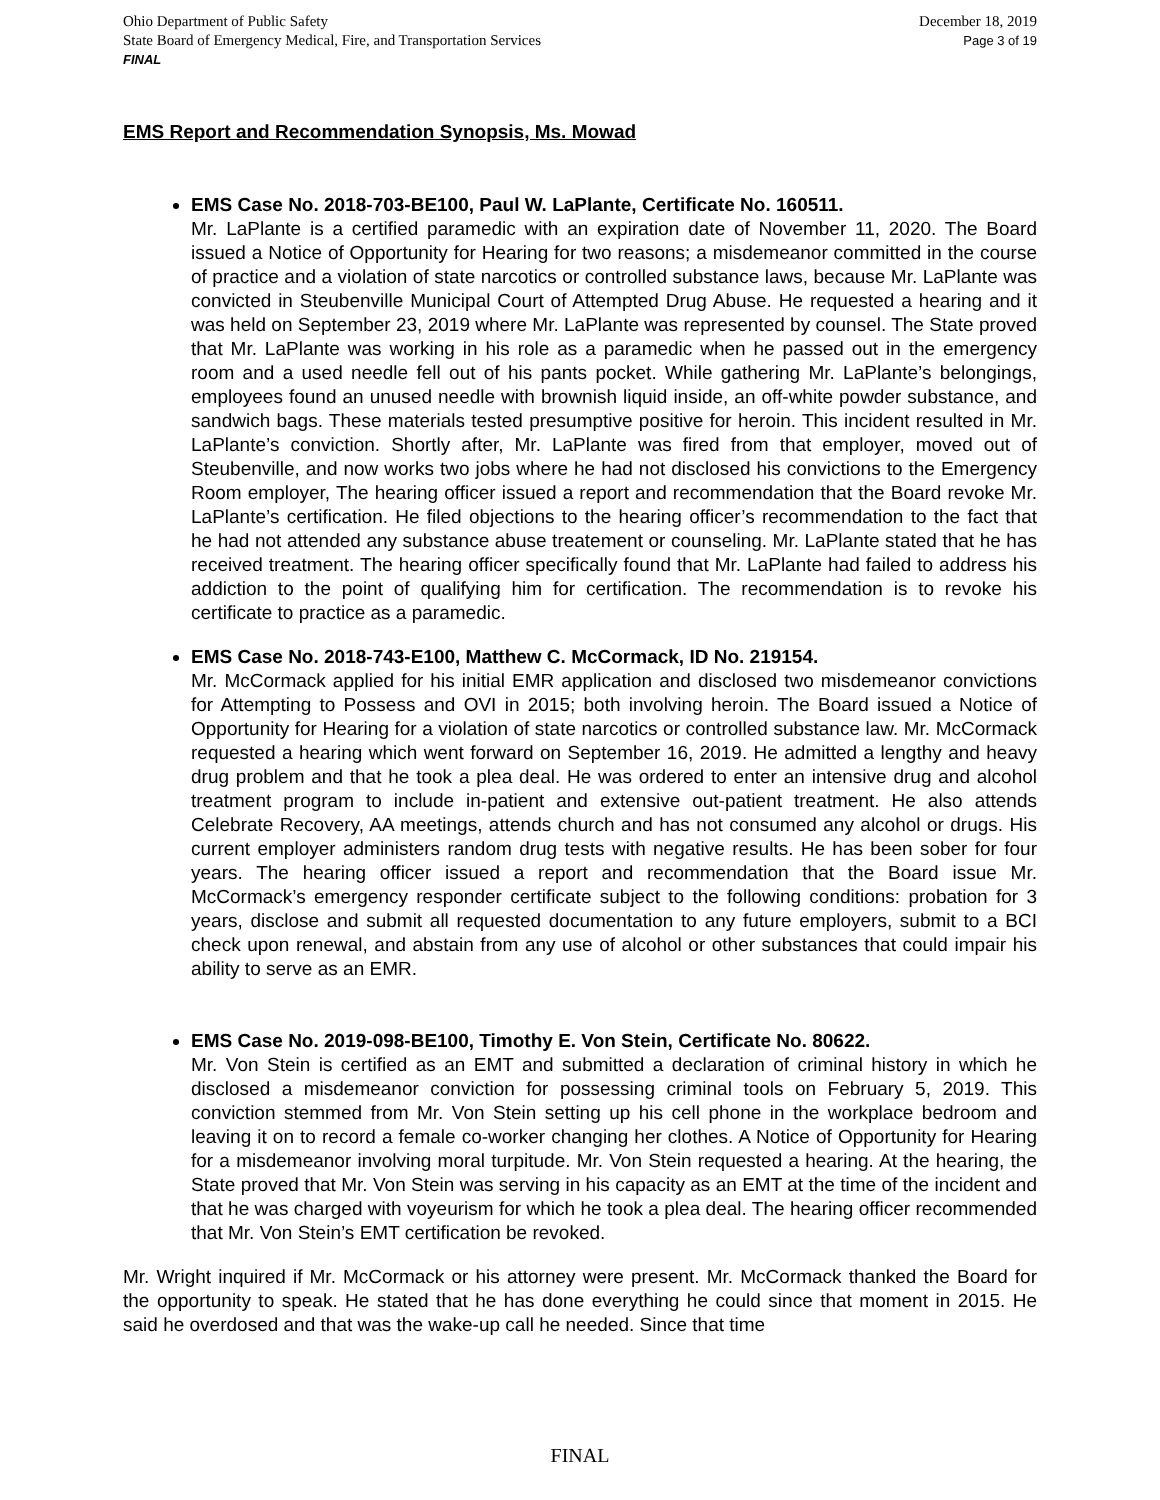Ohio Department of Public Safety
State Board of Emergency Medical, Fire, and Transportation Services
FINAL
December 18, 2019
Page 3 of 19
EMS Report and Recommendation Synopsis, Ms. Mowad
EMS Case No. 2018-703-BE100, Paul W. LaPlante, Certificate No. 160511.
Mr. LaPlante is a certified paramedic with an expiration date of November 11, 2020. The Board issued a Notice of Opportunity for Hearing for two reasons; a misdemeanor committed in the course of practice and a violation of state narcotics or controlled substance laws, because Mr. LaPlante was convicted in Steubenville Municipal Court of Attempted Drug Abuse. He requested a hearing and it was held on September 23, 2019 where Mr. LaPlante was represented by counsel. The State proved that Mr. LaPlante was working in his role as a paramedic when he passed out in the emergency room and a used needle fell out of his pants pocket. While gathering Mr. LaPlante’s belongings, employees found an unused needle with brownish liquid inside, an off-white powder substance, and sandwich bags. These materials tested presumptive positive for heroin. This incident resulted in Mr. LaPlante’s conviction. Shortly after, Mr. LaPlante was fired from that employer, moved out of Steubenville, and now works two jobs where he had not disclosed his convictions to the Emergency Room employer, The hearing officer issued a report and recommendation that the Board revoke Mr. LaPlante’s certification. He filed objections to the hearing officer’s recommendation to the fact that he had not attended any substance abuse treatement or counseling. Mr. LaPlante stated that he has received treatment. The hearing officer specifically found that Mr. LaPlante had failed to address his addiction to the point of qualifying him for certification. The recommendation is to revoke his certificate to practice as a paramedic.
EMS Case No. 2018-743-E100, Matthew C. McCormack, ID No. 219154.
Mr. McCormack applied for his initial EMR application and disclosed two misdemeanor convictions for Attempting to Possess and OVI in 2015; both involving heroin. The Board issued a Notice of Opportunity for Hearing for a violation of state narcotics or controlled substance law. Mr. McCormack requested a hearing which went forward on September 16, 2019. He admitted a lengthy and heavy drug problem and that he took a plea deal. He was ordered to enter an intensive drug and alcohol treatment program to include in-patient and extensive out-patient treatment. He also attends Celebrate Recovery, AA meetings, attends church and has not consumed any alcohol or drugs. His current employer administers random drug tests with negative results. He has been sober for four years. The hearing officer issued a report and recommendation that the Board issue Mr. McCormack’s emergency responder certificate subject to the following conditions: probation for 3 years, disclose and submit all requested documentation to any future employers, submit to a BCI check upon renewal, and abstain from any use of alcohol or other substances that could impair his ability to serve as an EMR.
EMS Case No. 2019-098-BE100, Timothy E. Von Stein, Certificate No. 80622.
Mr. Von Stein is certified as an EMT and submitted a declaration of criminal history in which he disclosed a misdemeanor conviction for possessing criminal tools on February 5, 2019. This conviction stemmed from Mr. Von Stein setting up his cell phone in the workplace bedroom and leaving it on to record a female co-worker changing her clothes. A Notice of Opportunity for Hearing for a misdemeanor involving moral turpitude. Mr. Von Stein requested a hearing. At the hearing, the State proved that Mr. Von Stein was serving in his capacity as an EMT at the time of the incident and that he was charged with voyeurism for which he took a plea deal. The hearing officer recommended that Mr. Von Stein’s EMT certification be revoked.
Mr. Wright inquired if Mr. McCormack or his attorney were present. Mr. McCormack thanked the Board for the opportunity to speak. He stated that he has done everything he could since that moment in 2015. He said he overdosed and that was the wake-up call he needed. Since that time
FINAL